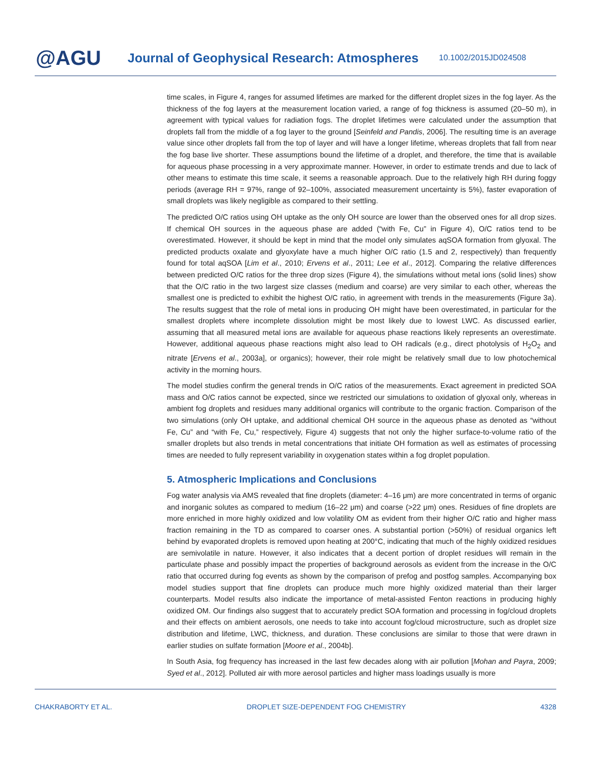@AGU
Journal of Geophysical Research: Atmospheres
10.1002/2015JD024508
time scales, in Figure 4, ranges for assumed lifetimes are marked for the different droplet sizes in the fog layer. As the thickness of the fog layers at the measurement location varied, a range of fog thickness is assumed (20–50 m), in agreement with typical values for radiation fogs. The droplet lifetimes were calculated under the assumption that droplets fall from the middle of a fog layer to the ground [Seinfeld and Pandis, 2006]. The resulting time is an average value since other droplets fall from the top of layer and will have a longer lifetime, whereas droplets that fall from near the fog base live shorter. These assumptions bound the lifetime of a droplet, and therefore, the time that is available for aqueous phase processing in a very approximate manner. However, in order to estimate trends and due to lack of other means to estimate this time scale, it seems a reasonable approach. Due to the relatively high RH during foggy periods (average RH = 97%, range of 92–100%, associated measurement uncertainty is 5%), faster evaporation of small droplets was likely negligible as compared to their settling.
The predicted O/C ratios using OH uptake as the only OH source are lower than the observed ones for all drop sizes. If chemical OH sources in the aqueous phase are added (“with Fe, Cu” in Figure 4), O/C ratios tend to be overestimated. However, it should be kept in mind that the model only simulates aqSOA formation from glyoxal. The predicted products oxalate and glyoxylate have a much higher O/C ratio (1.5 and 2, respectively) than frequently found for total aqSOA [Lim et al., 2010; Ervens et al., 2011; Lee et al., 2012]. Comparing the relative differences between predicted O/C ratios for the three drop sizes (Figure 4), the simulations without metal ions (solid lines) show that the O/C ratio in the two largest size classes (medium and coarse) are very similar to each other, whereas the smallest one is predicted to exhibit the highest O/C ratio, in agreement with trends in the measurements (Figure 3a). The results suggest that the role of metal ions in producing OH might have been overestimated, in particular for the smallest droplets where incomplete dissolution might be most likely due to lowest LWC. As discussed earlier, assuming that all measured metal ions are available for aqueous phase reactions likely represents an overestimate. However, additional aqueous phase reactions might also lead to OH radicals (e.g., direct photolysis of H<sub>2</sub>O<sub>2</sub> and nitrate [Ervens et al., 2003a], or organics); however, their role might be relatively small due to low photochemical activity in the morning hours.
The model studies confirm the general trends in O/C ratios of the measurements. Exact agreement in predicted SOA mass and O/C ratios cannot be expected, since we restricted our simulations to oxidation of glyoxal only, whereas in ambient fog droplets and residues many additional organics will contribute to the organic fraction. Comparison of the two simulations (only OH uptake, and additional chemical OH source in the aqueous phase as denoted as “without Fe, Cu” and “with Fe, Cu,” respectively, Figure 4) suggests that not only the higher surface-to-volume ratio of the smaller droplets but also trends in metal concentrations that initiate OH formation as well as estimates of processing times are needed to fully represent variability in oxygenation states within a fog droplet population.
5. Atmospheric Implications and Conclusions
Fog water analysis via AMS revealed that fine droplets (diameter: 4–16 μm) are more concentrated in terms of organic and inorganic solutes as compared to medium (16–22 μm) and coarse (>22 μm) ones. Residues of fine droplets are more enriched in more highly oxidized and low volatility OM as evident from their higher O/C ratio and higher mass fraction remaining in the TD as compared to coarser ones. A substantial portion (>50%) of residual organics left behind by evaporated droplets is removed upon heating at 200°C, indicating that much of the highly oxidized residues are semivolatile in nature. However, it also indicates that a decent portion of droplet residues will remain in the particulate phase and possibly impact the properties of background aerosols as evident from the increase in the O/C ratio that occurred during fog events as shown by the comparison of prefog and postfog samples. Accompanying box model studies support that fine droplets can produce much more highly oxidized material than their larger counterparts. Model results also indicate the importance of metal-assisted Fenton reactions in producing highly oxidized OM. Our findings also suggest that to accurately predict SOA formation and processing in fog/cloud droplets and their effects on ambient aerosols, one needs to take into account fog/cloud microstructure, such as droplet size distribution and lifetime, LWC, thickness, and duration. These conclusions are similar to those that were drawn in earlier studies on sulfate formation [Moore et al., 2004b].
In South Asia, fog frequency has increased in the last few decades along with air pollution [Mohan and Payra, 2009; Syed et al., 2012]. Polluted air with more aerosol particles and higher mass loadings usually is more
CHAKRABORTY ET AL. DROPLET SIZE-DEPENDENT FOG CHEMISTRY 4328